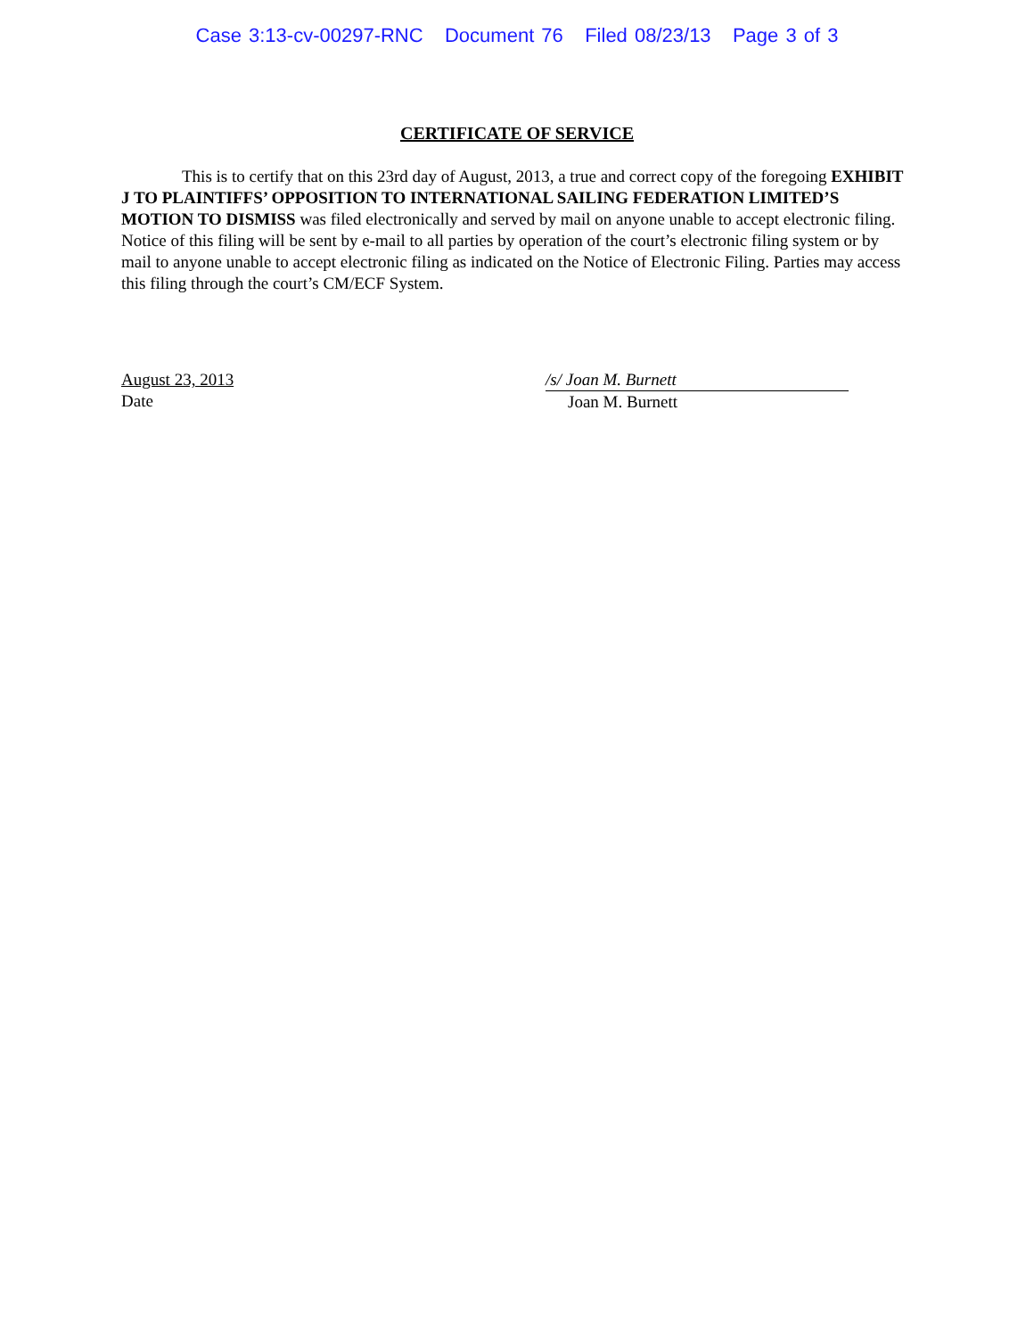Case 3:13-cv-00297-RNC Document 76 Filed 08/23/13 Page 3 of 3
CERTIFICATE OF SERVICE
This is to certify that on this 23rd day of August, 2013, a true and correct copy of the foregoing EXHIBIT J TO PLAINTIFFS’ OPPOSITION TO INTERNATIONAL SAILING FEDERATION LIMITED’S MOTION TO DISMISS was filed electronically and served by mail on anyone unable to accept electronic filing. Notice of this filing will be sent by e-mail to all parties by operation of the court’s electronic filing system or by mail to anyone unable to accept electronic filing as indicated on the Notice of Electronic Filing. Parties may access this filing through the court’s CM/ECF System.
August 23, 2013
Date
/s/ Joan M. Burnett
Joan M. Burnett